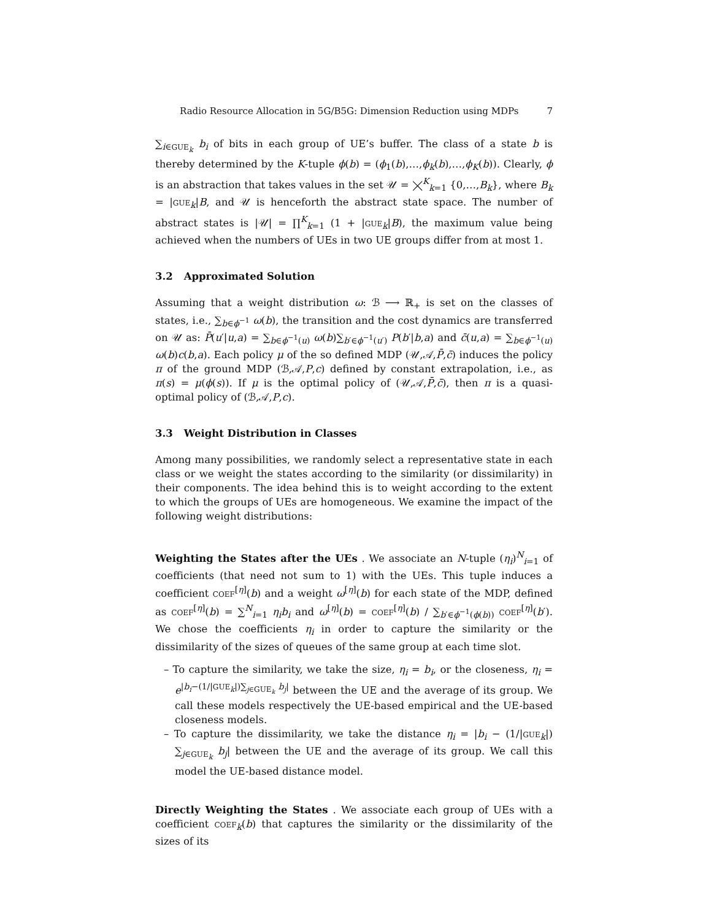Radio Resource Allocation in 5G/B5G: Dimension Reduction using MDPs 7
∑<sub>i∈GUE<sub>k</sub></sub> b<sub>i</sub> of bits in each group of UE’s buffer. The class of a state b is thereby determined by the K-tuple ϕ(b) = (ϕ<sub>1</sub>(b),…,ϕ<sub>k</sub>(b),…,ϕ<sub>K</sub>(b)). Clearly, ϕ is an abstraction that takes values in the set 𝒰 = ⨉<sup>K</sup><sub>k=1</sub> {0,…,B<sub>k</sub>}, where B<sub>k</sub> = |GUE<sub>k</sub>|B, and 𝒰 is henceforth the abstract state space. The number of abstract states is |𝒰| = ∏<sup>K</sup><sub>k=1</sub> (1 + |GUE<sub>k</sub>|B), the maximum value being achieved when the numbers of UEs in two UE groups differ from at most 1.
3.2 Approximated Solution
Assuming that a weight distribution ω: ℬ ⟶ ℝ<sub>+</sub> is set on the classes of states, i.e., ∑<sub>b∈ϕ<sup>−1</sup></sub> ω(b), the transition and the cost dynamics are transferred on 𝒰 as: P̄(u′|u,a) = ∑<sub>b∈ϕ<sup>−1</sup>(u)</sub> ω(b)∑<sub>b′∈ϕ<sup>−1</sup>(u′)</sub> P(b′|b,a) and c̄(u,a) = ∑<sub>b∈ϕ<sup>−1</sup>(u)</sub> ω(b)c(b,a). Each policy μ of the so defined MDP (𝒰,𝒜,P̄,c̄) induces the policy π of the ground MDP (ℬ,𝒜,P,c) defined by constant extrapolation, i.e., as π(s) = μ(ϕ(s)). If μ is the optimal policy of (𝒰,𝒜,P̄,c̄), then π is a quasi-optimal policy of (ℬ,𝒜,P,c).
3.3 Weight Distribution in Classes
Among many possibilities, we randomly select a representative state in each class or we weight the states according to the similarity (or dissimilarity) in their components. The idea behind this is to weight according to the extent to which the groups of UEs are homogeneous. We examine the impact of the following weight distributions:
Weighting the States after the UEs . We associate an N-tuple (η<sub>i</sub>)<sup>N</sup><sub>i=1</sub> of coefficients (that need not sum to 1) with the UEs. This tuple induces a coefficient COEF<sup>[η]</sup>(b) and a weight ω<sup>[η]</sup>(b) for each state of the MDP, defined as COEF<sup>[η]</sup>(b) = ∑<sup>N</sup><sub>i=1</sub> η<sub>i</sub>b<sub>i</sub> and ω<sup>[η]</sup>(b) = COEF<sup>[η]</sup>(b) / ∑<sub>b′∈ϕ<sup>−1</sup>(ϕ(b))</sub> COEF<sup>[η]</sup>(b′). We chose the coefficients η<sub>i</sub> in order to capture the similarity or the dissimilarity of the sizes of queues of the same group at each time slot.
– To capture the similarity, we take the size, η<sub>i</sub> = b<sub>i</sub>, or the closeness, η<sub>i</sub> = e<sup>|b<sub>i</sub>−(1/|GUE<sub>k</sub>|)∑<sub>j∈GUE<sub>k</sub></sub> b<sub>j</sub>|</sup> between the UE and the average of its group. We call these models respectively the UE-based empirical and the UE-based closeness models.
– To capture the dissimilarity, we take the distance η<sub>i</sub> = |b<sub>i</sub> − (1/|GUE<sub>k</sub>|) ∑<sub>j∈GUE<sub>k</sub></sub> b<sub>j</sub>| between the UE and the average of its group. We call this model the UE-based distance model.
Directly Weighting the States . We associate each group of UEs with a coefficient COEF<sub>k</sub>(b) that captures the similarity or the dissimilarity of the sizes of its